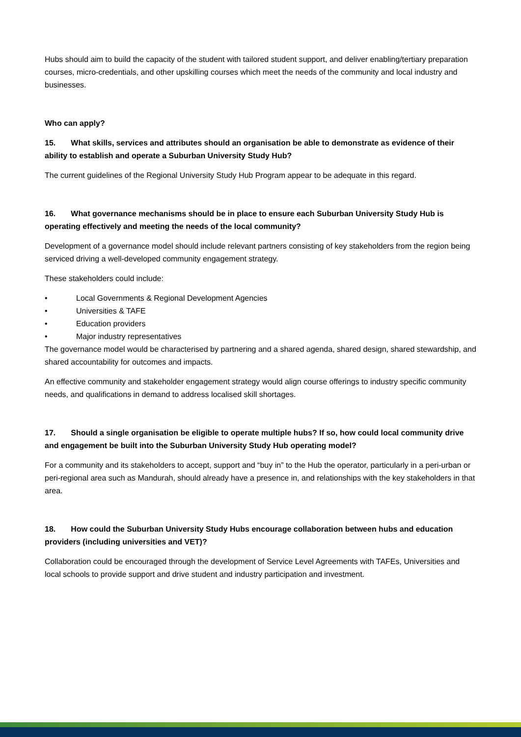Hubs should aim to build the capacity of the student with tailored student support, and deliver enabling/tertiary preparation courses, micro-credentials, and other upskilling courses which meet the needs of the community and local industry and businesses.
Who can apply?
15. What skills, services and attributes should an organisation be able to demonstrate as evidence of their ability to establish and operate a Suburban University Study Hub?
The current guidelines of the Regional University Study Hub Program appear to be adequate in this regard.
16. What governance mechanisms should be in place to ensure each Suburban University Study Hub is operating effectively and meeting the needs of the local community?
Development of a governance model should include relevant partners consisting of key stakeholders from the region being serviced driving a well-developed community engagement strategy.
These stakeholders could include:
• Local Governments & Regional Development Agencies
• Universities & TAFE
• Education providers
• Major industry representatives
The governance model would be characterised by partnering and a shared agenda, shared design, shared stewardship, and shared accountability for outcomes and impacts.
An effective community and stakeholder engagement strategy would align course offerings to industry specific community needs, and qualifications in demand to address localised skill shortages.
17. Should a single organisation be eligible to operate multiple hubs? If so, how could local community drive and engagement be built into the Suburban University Study Hub operating model?
For a community and its stakeholders to accept, support and “buy in” to the Hub the operator, particularly in a peri-urban or peri-regional area such as Mandurah, should already have a presence in, and relationships with the key stakeholders in that area.
18. How could the Suburban University Study Hubs encourage collaboration between hubs and education providers (including universities and VET)?
Collaboration could be encouraged through the development of Service Level Agreements with TAFEs, Universities and local schools to provide support and drive student and industry participation and investment.